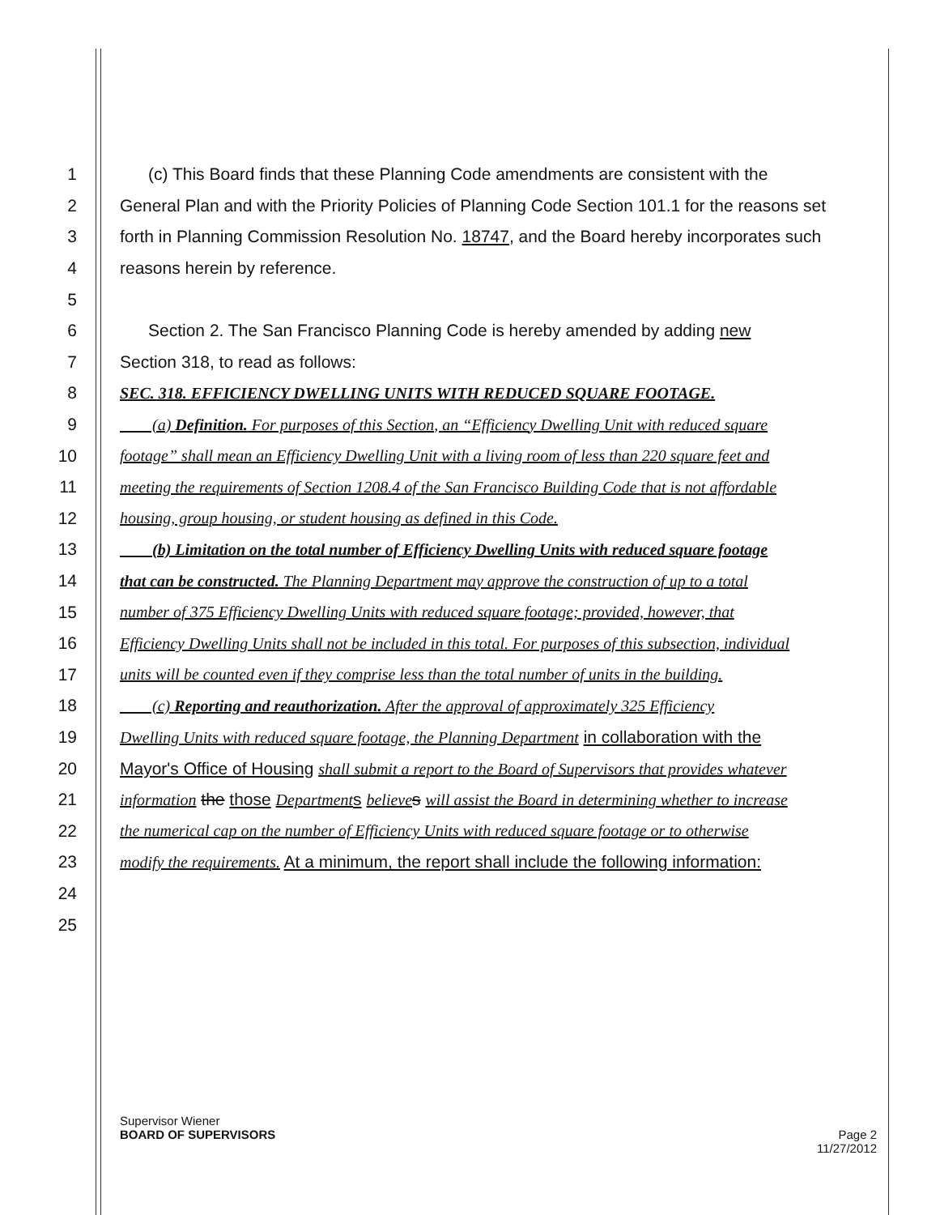1 (c) This Board finds that these Planning Code amendments are consistent with the
2 General Plan and with the Priority Policies of Planning Code Section 101.1 for the reasons set
3 forth in Planning Commission Resolution No. 18747, and the Board hereby incorporates such
4 reasons herein by reference.
5
6 Section 2. The San Francisco Planning Code is hereby amended by adding new
7 Section 318, to read as follows:
8 SEC. 318. EFFICIENCY DWELLING UNITS WITH REDUCED SQUARE FOOTAGE.
9 (a) Definition. For purposes of this Section, an “Efficiency Dwelling Unit with reduced square
10 footage” shall mean an Efficiency Dwelling Unit with a living room of less than 220 square feet and
11 meeting the requirements of Section 1208.4 of the San Francisco Building Code that is not affordable
12 housing, group housing, or student housing as defined in this Code.
13 (b) Limitation on the total number of Efficiency Dwelling Units with reduced square footage
14 that can be constructed. The Planning Department may approve the construction of up to a total
15 number of 375 Efficiency Dwelling Units with reduced square footage; provided, however, that
16 Efficiency Dwelling Units shall not be included in this total. For purposes of this subsection, individual
17 units will be counted even if they comprise less than the total number of units in the building.
18 (c) Reporting and reauthorization. After the approval of approximately 325 Efficiency
19 Dwelling Units with reduced square footage, the Planning Department in collaboration with the
20 Mayor's Office of Housing shall submit a report to the Board of Supervisors that provides whatever
21 information the those Department s believe s will assist the Board in determining whether to increase
22 the numerical cap on the number of Efficiency Units with reduced square footage or to otherwise
23 modify the requirements. At a minimum, the report shall include the following information:
24
25
Supervisor Wiener
BOARD OF SUPERVISORS Page 2
11/27/2012